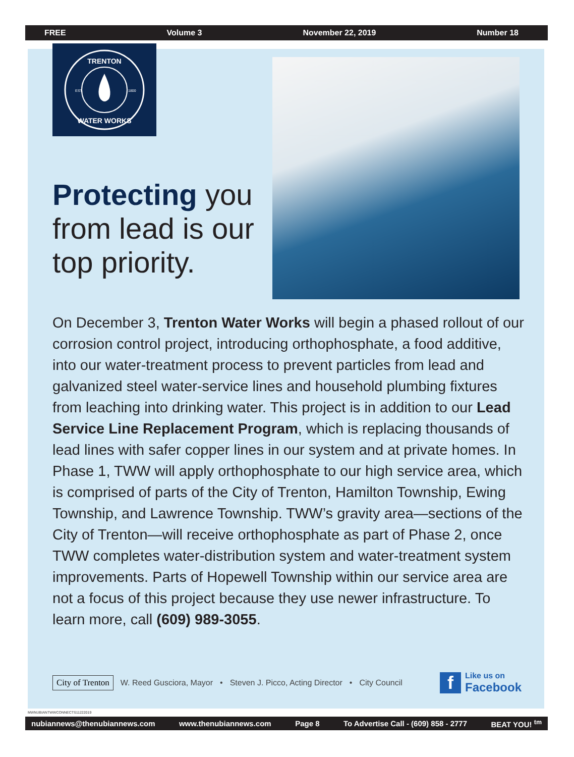FREE Volume 3 November 22, 2019 Number 18
TRENTON
WATER WORKS
EST.
1800
Protecting you from lead is our top priority.
On December 3, Trenton Water Works will begin a phased rollout of our corrosion control project, introducing orthophosphate, a food additive, into our water-treatment process to prevent particles from lead and galvanized steel water-service lines and household plumbing fixtures from leaching into drinking water. This project is in addition to our Lead Service Line Replacement Program, which is replacing thousands of lead lines with safer copper lines in our system and at private homes. In Phase 1, TWW will apply orthophosphate to our high service area, which is comprised of parts of the City of Trenton, Hamilton Township, Ewing Township, and Lawrence Township. TWW’s gravity area—sections of the City of Trenton—will receive orthophosphate as part of Phase 2, once TWW completes water-distribution system and water-treatment system improvements. Parts of Hopewell Township within our service area are not a focus of this project because they use newer infrastructure. To learn more, call (609) 989-3055.
City of Trenton W. Reed Gusciora, Mayor • Steven J. Picco, Acting Director • City Council
f
Like us on
Facebook
MWNUBIANTWWCONNECTS11222019
nubiannews@thenubiannews.com www.thenubiannews.com Page 8 To Advertise Call - (609) 858 - 2777 BEAT YOU! <sup>tm</sup>